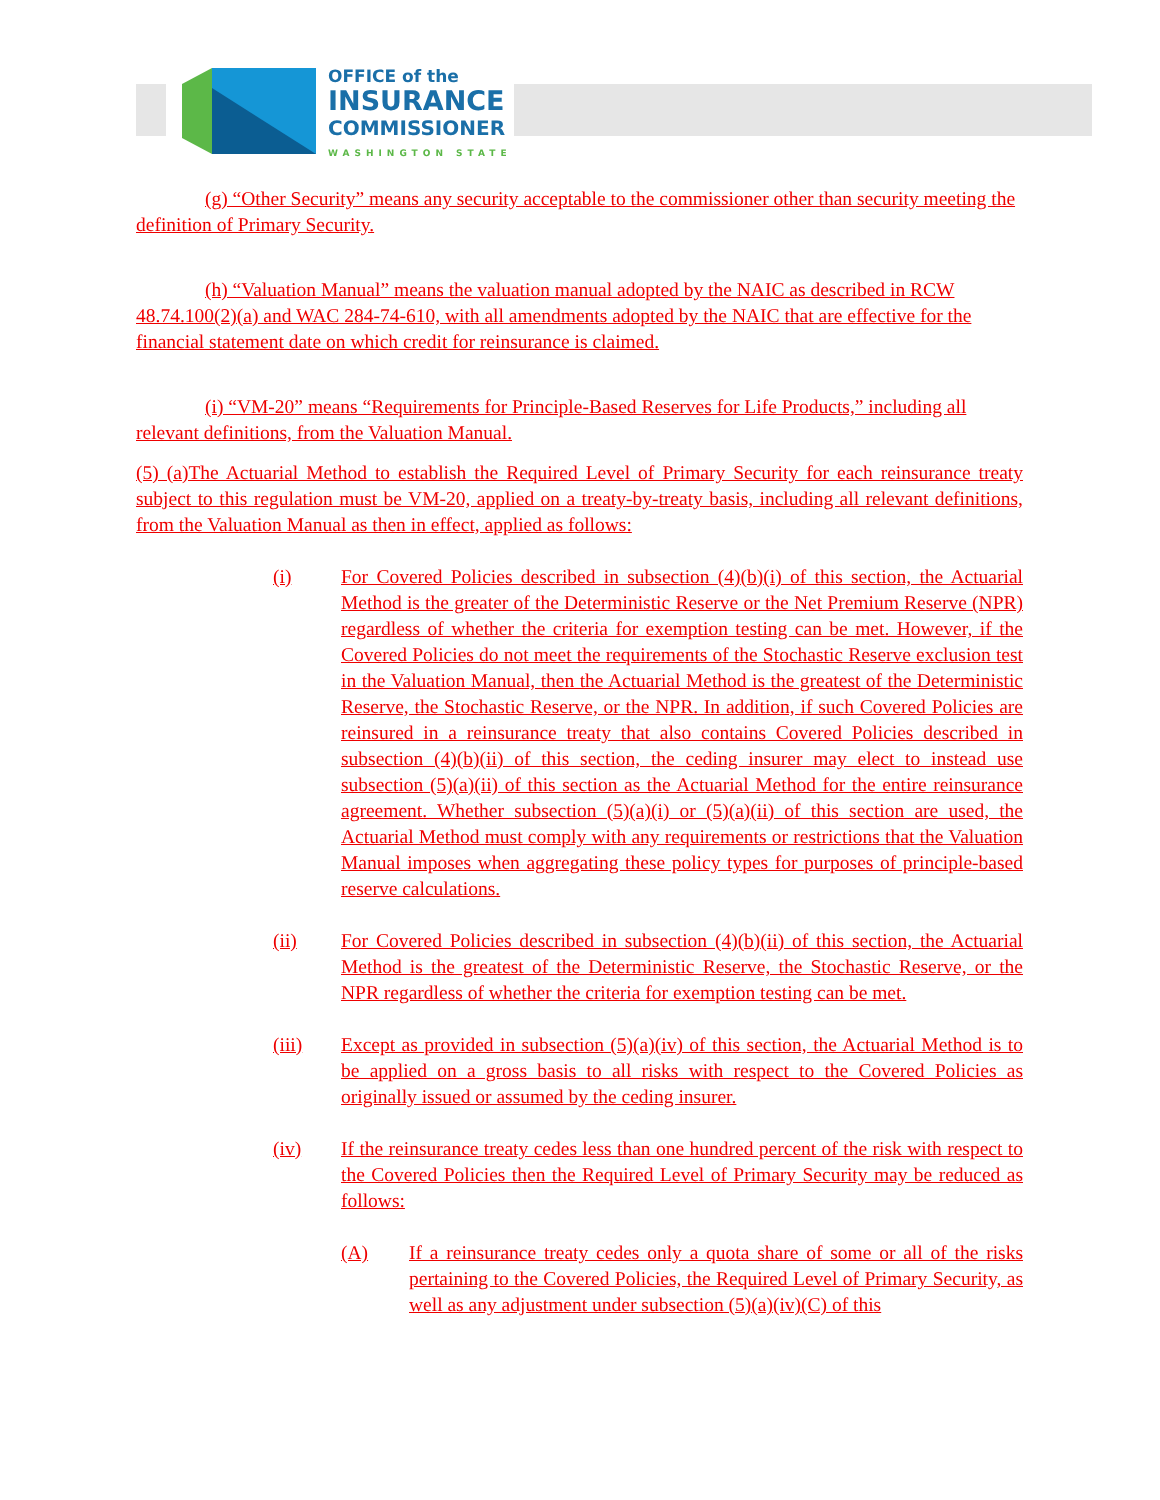OFFICE of the
INSURANCE
COMMISSIONER
WASHINGTON STATE
(g) “Other Security” means any security acceptable to the commissioner other than security meeting the definition of Primary Security.
(h) “Valuation Manual” means the valuation manual adopted by the NAIC as described in RCW 48.74.100(2)(a) and WAC 284-74-610, with all amendments adopted by the NAIC that are effective for the financial statement date on which credit for reinsurance is claimed.
(i) “VM-20” means “Requirements for Principle-Based Reserves for Life Products,” including all relevant definitions, from the Valuation Manual.
(5) (a)The Actuarial Method to establish the Required Level of Primary Security for each reinsurance treaty subject to this regulation must be VM-20, applied on a treaty-by-treaty basis, including all relevant definitions, from the Valuation Manual as then in effect, applied as follows:
(i) For Covered Policies described in subsection (4)(b)(i) of this section, the Actuarial Method is the greater of the Deterministic Reserve or the Net Premium Reserve (NPR) regardless of whether the criteria for exemption testing can be met. However, if the Covered Policies do not meet the requirements of the Stochastic Reserve exclusion test in the Valuation Manual, then the Actuarial Method is the greatest of the Deterministic Reserve, the Stochastic Reserve, or the NPR. In addition, if such Covered Policies are reinsured in a reinsurance treaty that also contains Covered Policies described in subsection (4)(b)(ii) of this section, the ceding insurer may elect to instead use subsection (5)(a)(ii) of this section as the Actuarial Method for the entire reinsurance agreement. Whether subsection (5)(a)(i) or (5)(a)(ii) of this section are used, the Actuarial Method must comply with any requirements or restrictions that the Valuation Manual imposes when aggregating these policy types for purposes of principle-based reserve calculations.
(ii) For Covered Policies described in subsection (4)(b)(ii) of this section, the Actuarial Method is the greatest of the Deterministic Reserve, the Stochastic Reserve, or the NPR regardless of whether the criteria for exemption testing can be met.
(iii) Except as provided in subsection (5)(a)(iv) of this section, the Actuarial Method is to be applied on a gross basis to all risks with respect to the Covered Policies as originally issued or assumed by the ceding insurer.
(iv) If the reinsurance treaty cedes less than one hundred percent of the risk with respect to the Covered Policies then the Required Level of Primary Security may be reduced as follows:
(A) If a reinsurance treaty cedes only a quota share of some or all of the risks pertaining to the Covered Policies, the Required Level of Primary Security, as well as any adjustment under subsection (5)(a)(iv)(C) of this